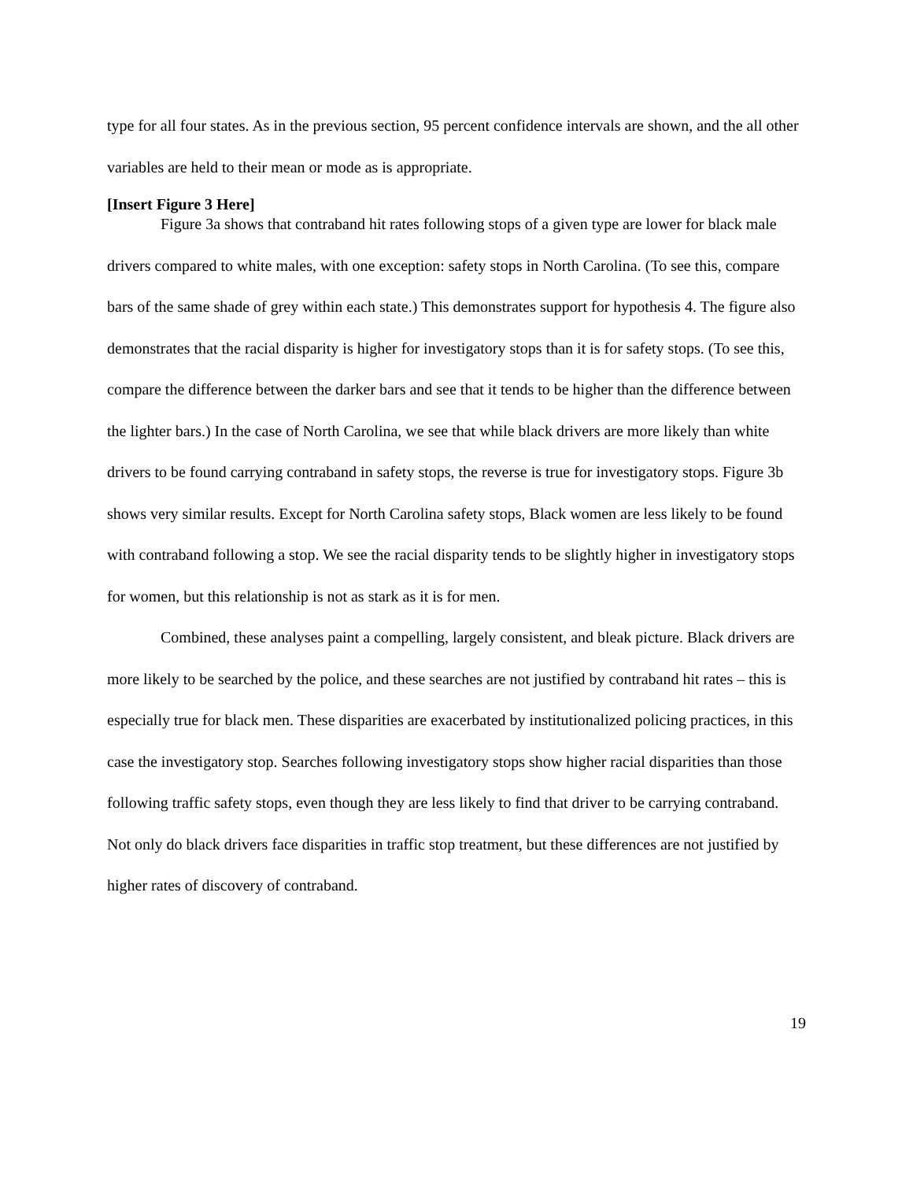type for all four states. As in the previous section, 95 percent confidence intervals are shown, and the all other variables are held to their mean or mode as is appropriate.
[Insert Figure 3 Here]
Figure 3a shows that contraband hit rates following stops of a given type are lower for black male drivers compared to white males, with one exception: safety stops in North Carolina. (To see this, compare bars of the same shade of grey within each state.) This demonstrates support for hypothesis 4. The figure also demonstrates that the racial disparity is higher for investigatory stops than it is for safety stops. (To see this, compare the difference between the darker bars and see that it tends to be higher than the difference between the lighter bars.) In the case of North Carolina, we see that while black drivers are more likely than white drivers to be found carrying contraband in safety stops, the reverse is true for investigatory stops. Figure 3b shows very similar results. Except for North Carolina safety stops, Black women are less likely to be found with contraband following a stop. We see the racial disparity tends to be slightly higher in investigatory stops for women, but this relationship is not as stark as it is for men.
Combined, these analyses paint a compelling, largely consistent, and bleak picture. Black drivers are more likely to be searched by the police, and these searches are not justified by contraband hit rates – this is especially true for black men. These disparities are exacerbated by institutionalized policing practices, in this case the investigatory stop. Searches following investigatory stops show higher racial disparities than those following traffic safety stops, even though they are less likely to find that driver to be carrying contraband. Not only do black drivers face disparities in traffic stop treatment, but these differences are not justified by higher rates of discovery of contraband.
19